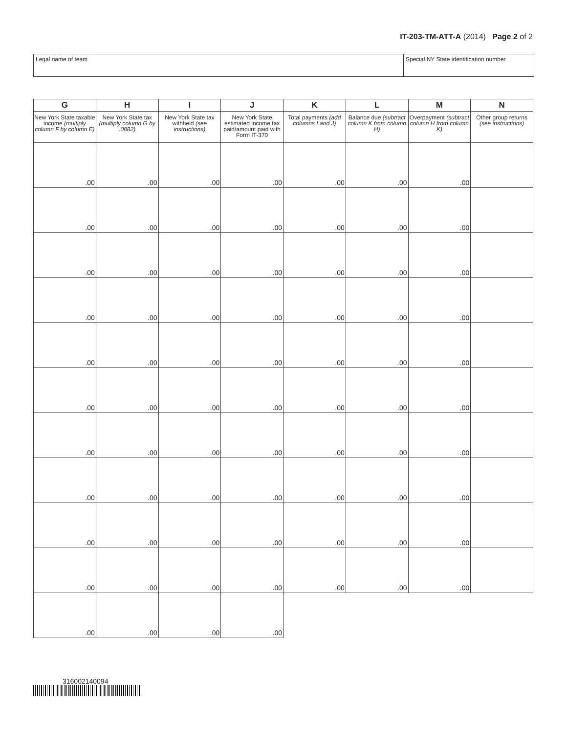IT-203-TM-ATT-A (2014) Page 2 of 2
Legal name of team Special NY State identification number
| G New York State taxable income (multiply column F by column E) | H New York State tax (multiply column G by .0882) | I New York State tax withheld (see instructions) | J New York State estimated income tax paid/amount paid with Form IT-370 | K Total payments (add columns I and J) | L Balance due (subtract column K from column H) | M Overpayment (subtract column H from column K) | N Other group returns (see instructions) |
| --- | --- | --- | --- | --- | --- | --- | --- |
| .00 | .00 | .00 | .00 | .00 | .00 | .00 | |
| .00 | .00 | .00 | .00 | .00 | .00 | .00 | |
| .00 | .00 | .00 | .00 | .00 | .00 | .00 | |
| .00 | .00 | .00 | .00 | .00 | .00 | .00 | |
| .00 | .00 | .00 | .00 | .00 | .00 | .00 | |
| .00 | .00 | .00 | .00 | .00 | .00 | .00 | |
| .00 | .00 | .00 | .00 | .00 | .00 | .00 | |
| .00 | .00 | .00 | .00 | .00 | .00 | .00 | |
| .00 | .00 | .00 | .00 | .00 | .00 | .00 | |
| .00 | .00 | .00 | .00 | .00 | .00 | .00 | |
| .00 | .00 | .00 | .00 | | | | |
316002140094